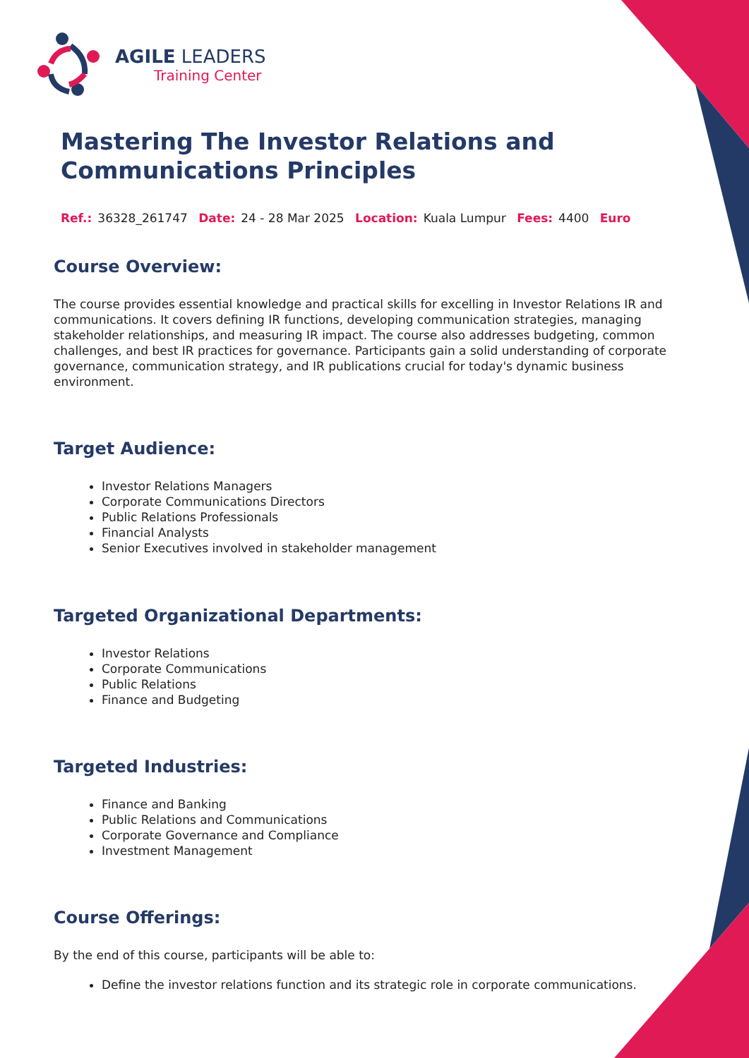AGILE LEADERS
Training Center
Mastering The Investor Relations and Communications Principles
Ref.: 36328_261747 Date: 24 - 28 Mar 2025 Location: Kuala Lumpur Fees: 4400 Euro
Course Overview:
The course provides essential knowledge and practical skills for excelling in Investor Relations IR and communications. It covers defining IR functions, developing communication strategies, managing stakeholder relationships, and measuring IR impact. The course also addresses budgeting, common challenges, and best IR practices for governance. Participants gain a solid understanding of corporate governance, communication strategy, and IR publications crucial for today's dynamic business environment.
Target Audience:
Investor Relations Managers
Corporate Communications Directors
Public Relations Professionals
Financial Analysts
Senior Executives involved in stakeholder management
Targeted Organizational Departments:
Investor Relations
Corporate Communications
Public Relations
Finance and Budgeting
Targeted Industries:
Finance and Banking
Public Relations and Communications
Corporate Governance and Compliance
Investment Management
Course Offerings:
By the end of this course, participants will be able to:
Define the investor relations function and its strategic role in corporate communications.